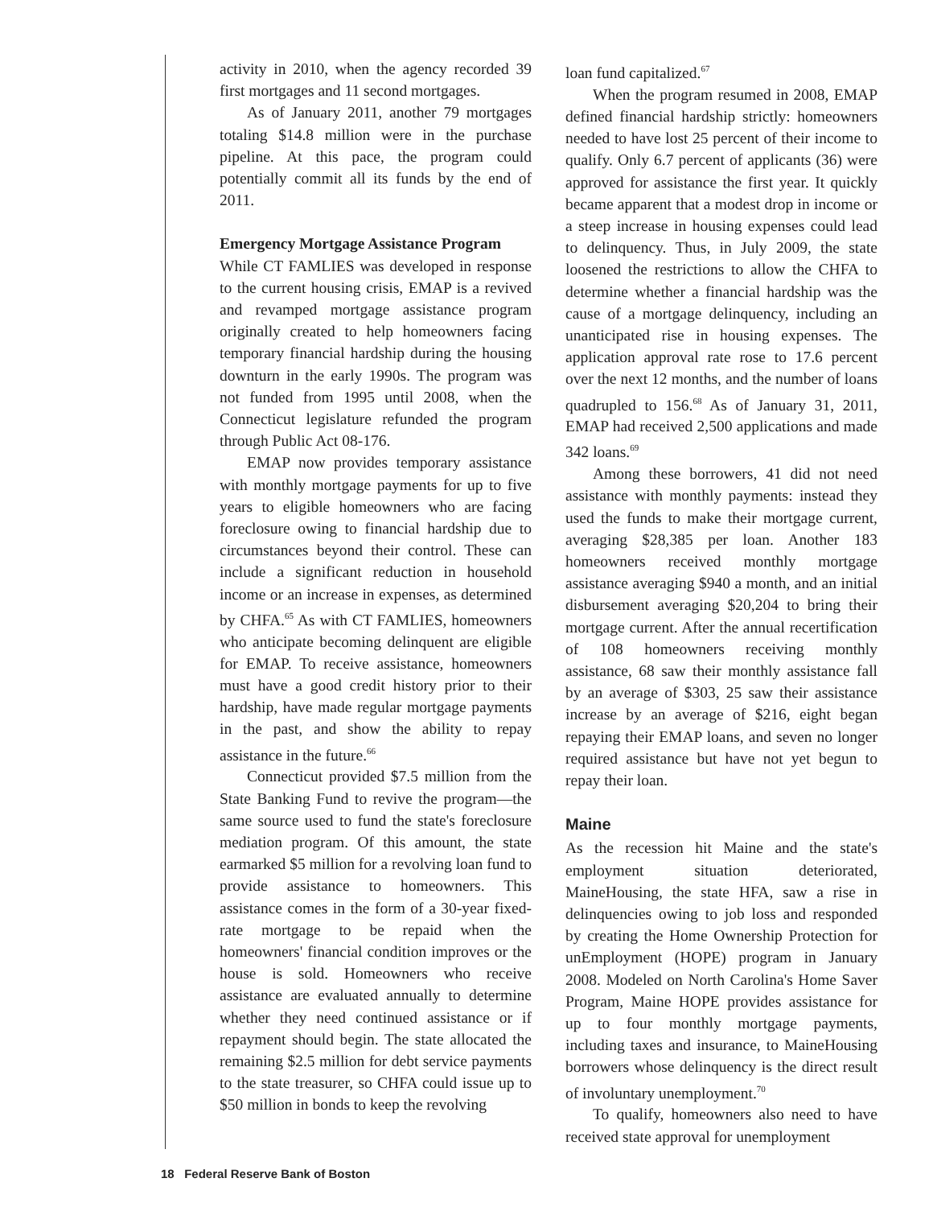activity in 2010, when the agency recorded 39 first mortgages and 11 second mortgages.
As of January 2011, another 79 mortgages totaling $14.8 million were in the purchase pipeline. At this pace, the program could potentially commit all its funds by the end of 2011.
Emergency Mortgage Assistance Program
While CT FAMLIES was developed in response to the current housing crisis, EMAP is a revived and revamped mortgage assistance program originally created to help homeowners facing temporary financial hardship during the housing downturn in the early 1990s. The program was not funded from 1995 until 2008, when the Connecticut legislature refunded the program through Public Act 08-176.
EMAP now provides temporary assistance with monthly mortgage payments for up to five years to eligible homeowners who are facing foreclosure owing to financial hardship due to circumstances beyond their control. These can include a significant reduction in household income or an increase in expenses, as determined by CHFA.<sup>65</sup> As with CT FAMLIES, homeowners who anticipate becoming delinquent are eligible for EMAP. To receive assistance, homeowners must have a good credit history prior to their hardship, have made regular mortgage payments in the past, and show the ability to repay assistance in the future.<sup>66</sup>
Connecticut provided $7.5 million from the State Banking Fund to revive the program—the same source used to fund the state's foreclosure mediation program. Of this amount, the state earmarked $5 million for a revolving loan fund to provide assistance to homeowners. This assistance comes in the form of a 30-year fixed-rate mortgage to be repaid when the homeowners' financial condition improves or the house is sold. Homeowners who receive assistance are evaluated annually to determine whether they need continued assistance or if repayment should begin. The state allocated the remaining $2.5 million for debt service payments to the state treasurer, so CHFA could issue up to $50 million in bonds to keep the revolving
loan fund capitalized.<sup>67</sup>
When the program resumed in 2008, EMAP defined financial hardship strictly: homeowners needed to have lost 25 percent of their income to qualify. Only 6.7 percent of applicants (36) were approved for assistance the first year. It quickly became apparent that a modest drop in income or a steep increase in housing expenses could lead to delinquency. Thus, in July 2009, the state loosened the restrictions to allow the CHFA to determine whether a financial hardship was the cause of a mortgage delinquency, including an unanticipated rise in housing expenses. The application approval rate rose to 17.6 percent over the next 12 months, and the number of loans quadrupled to 156.<sup>68</sup> As of January 31, 2011, EMAP had received 2,500 applications and made 342 loans.<sup>69</sup>
Among these borrowers, 41 did not need assistance with monthly payments: instead they used the funds to make their mortgage current, averaging $28,385 per loan. Another 183 homeowners received monthly mortgage assistance averaging $940 a month, and an initial disbursement averaging $20,204 to bring their mortgage current. After the annual recertification of 108 homeowners receiving monthly assistance, 68 saw their monthly assistance fall by an average of $303, 25 saw their assistance increase by an average of $216, eight began repaying their EMAP loans, and seven no longer required assistance but have not yet begun to repay their loan.
Maine
As the recession hit Maine and the state's employment situation deteriorated, MaineHousing, the state HFA, saw a rise in delinquencies owing to job loss and responded by creating the Home Ownership Protection for unEmployment (HOPE) program in January 2008. Modeled on North Carolina's Home Saver Program, Maine HOPE provides assistance for up to four monthly mortgage payments, including taxes and insurance, to MaineHousing borrowers whose delinquency is the direct result of involuntary unemployment.<sup>70</sup>
To qualify, homeowners also need to have received state approval for unemployment
18 Federal Reserve Bank of Boston